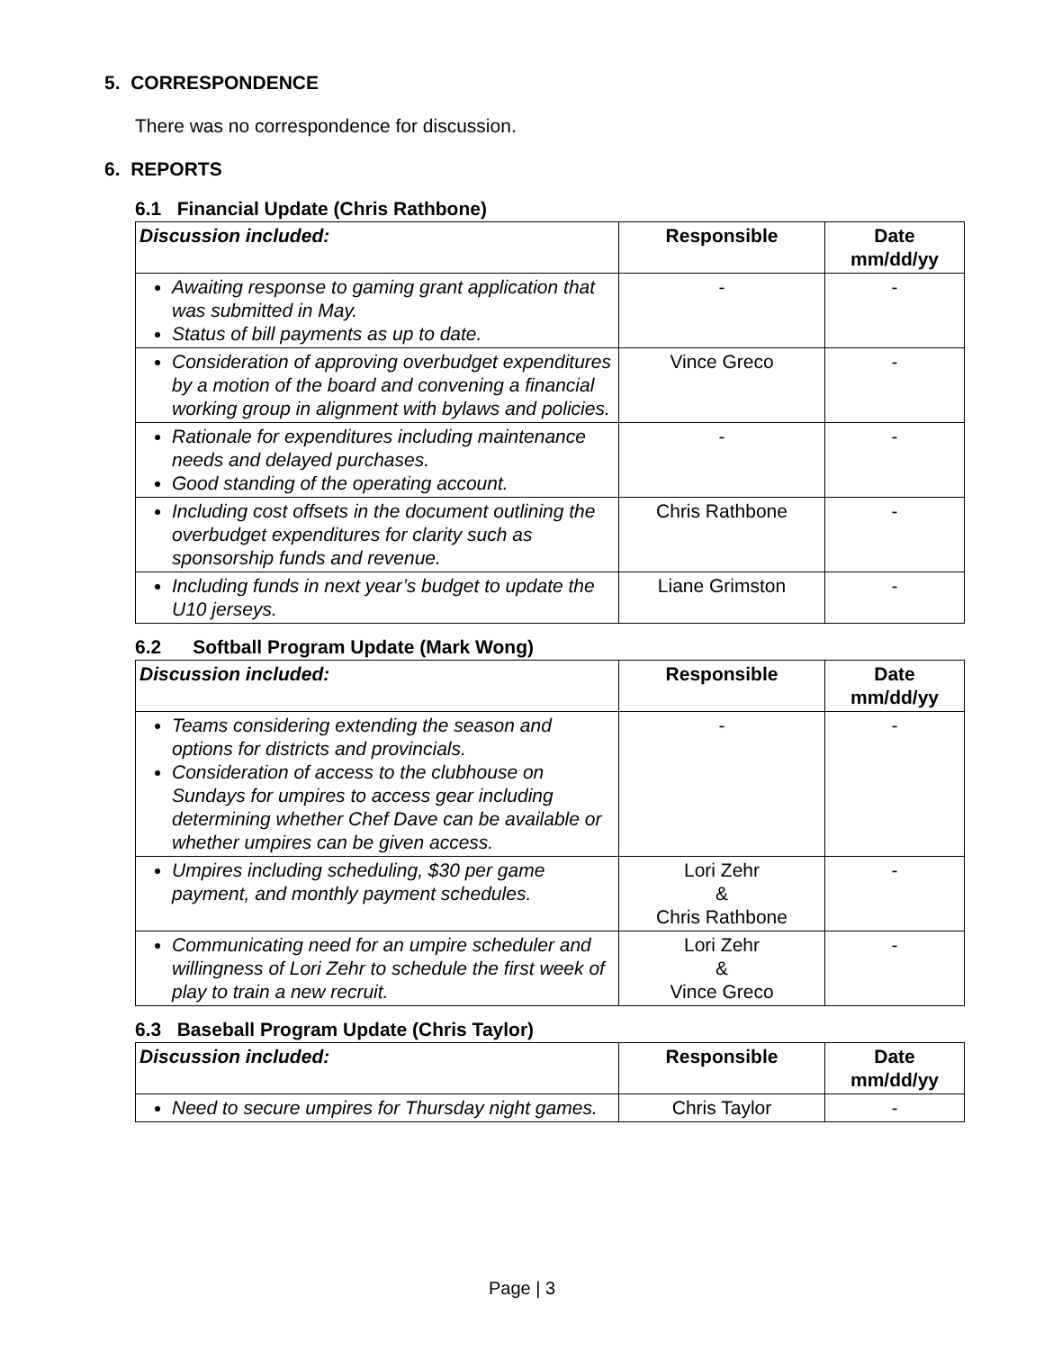5. CORRESPONDENCE
There was no correspondence for discussion.
6. REPORTS
6.1 Financial Update (Chris Rathbone)
| Discussion included: | Responsible | Date mm/dd/yy |
| --- | --- | --- |
| Awaiting response to gaming grant application that was submitted in May. Status of bill payments as up to date. | - | - |
| Consideration of approving overbudget expenditures by a motion of the board and convening a financial working group in alignment with bylaws and policies. | Vince Greco | - |
| Rationale for expenditures including maintenance needs and delayed purchases. Good standing of the operating account. | - | - |
| Including cost offsets in the document outlining the overbudget expenditures for clarity such as sponsorship funds and revenue. | Chris Rathbone | - |
| Including funds in next year’s budget to update the U10 jerseys. | Liane Grimston | - |
6.2 Softball Program Update (Mark Wong)
| Discussion included: | Responsible | Date mm/dd/yy |
| --- | --- | --- |
| Teams considering extending the season and options for districts and provincials. Consideration of access to the clubhouse on Sundays for umpires to access gear including determining whether Chef Dave can be available or whether umpires can be given access. | - | - |
| Umpires including scheduling, $30 per game payment, and monthly payment schedules. | Lori Zehr & Chris Rathbone | - |
| Communicating need for an umpire scheduler and willingness of Lori Zehr to schedule the first week of play to train a new recruit. | Lori Zehr & Vince Greco | - |
6.3 Baseball Program Update (Chris Taylor)
| Discussion included: | Responsible | Date mm/dd/yy |
| --- | --- | --- |
| Need to secure umpires for Thursday night games. | Chris Taylor | - |
Page | 3